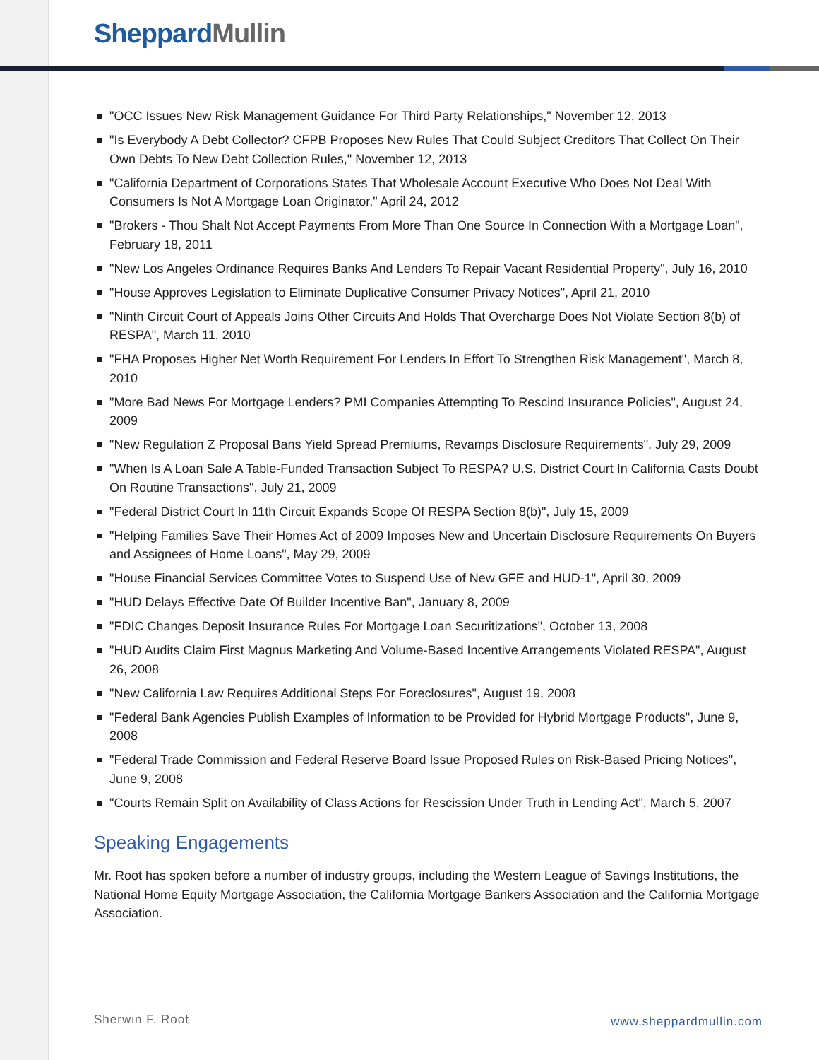Sheppard Mullin
"OCC Issues New Risk Management Guidance For Third Party Relationships," November 12, 2013
"Is Everybody A Debt Collector? CFPB Proposes New Rules That Could Subject Creditors That Collect On Their Own Debts To New Debt Collection Rules," November 12, 2013
"California Department of Corporations States That Wholesale Account Executive Who Does Not Deal With Consumers Is Not A Mortgage Loan Originator," April 24, 2012
"Brokers - Thou Shalt Not Accept Payments From More Than One Source In Connection With a Mortgage Loan", February 18, 2011
"New Los Angeles Ordinance Requires Banks And Lenders To Repair Vacant Residential Property", July 16, 2010
"House Approves Legislation to Eliminate Duplicative Consumer Privacy Notices", April 21, 2010
"Ninth Circuit Court of Appeals Joins Other Circuits And Holds That Overcharge Does Not Violate Section 8(b) of RESPA", March 11, 2010
"FHA Proposes Higher Net Worth Requirement For Lenders In Effort To Strengthen Risk Management", March 8, 2010
"More Bad News For Mortgage Lenders? PMI Companies Attempting To Rescind Insurance Policies", August 24, 2009
"New Regulation Z Proposal Bans Yield Spread Premiums, Revamps Disclosure Requirements", July 29, 2009
"When Is A Loan Sale A Table-Funded Transaction Subject To RESPA? U.S. District Court In California Casts Doubt On Routine Transactions", July 21, 2009
"Federal District Court In 11th Circuit Expands Scope Of RESPA Section 8(b)", July 15, 2009
"Helping Families Save Their Homes Act of 2009 Imposes New and Uncertain Disclosure Requirements On Buyers and Assignees of Home Loans", May 29, 2009
"House Financial Services Committee Votes to Suspend Use of New GFE and HUD-1", April 30, 2009
"HUD Delays Effective Date Of Builder Incentive Ban", January 8, 2009
"FDIC Changes Deposit Insurance Rules For Mortgage Loan Securitizations", October 13, 2008
"HUD Audits Claim First Magnus Marketing And Volume-Based Incentive Arrangements Violated RESPA", August 26, 2008
"New California Law Requires Additional Steps For Foreclosures", August 19, 2008
"Federal Bank Agencies Publish Examples of Information to be Provided for Hybrid Mortgage Products", June 9, 2008
"Federal Trade Commission and Federal Reserve Board Issue Proposed Rules on Risk-Based Pricing Notices", June 9, 2008
"Courts Remain Split on Availability of Class Actions for Rescission Under Truth in Lending Act", March 5, 2007
Speaking Engagements
Mr. Root has spoken before a number of industry groups, including the Western League of Savings Institutions, the National Home Equity Mortgage Association, the California Mortgage Bankers Association and the California Mortgage Association.
Sherwin F. Root www.sheppardmullin.com